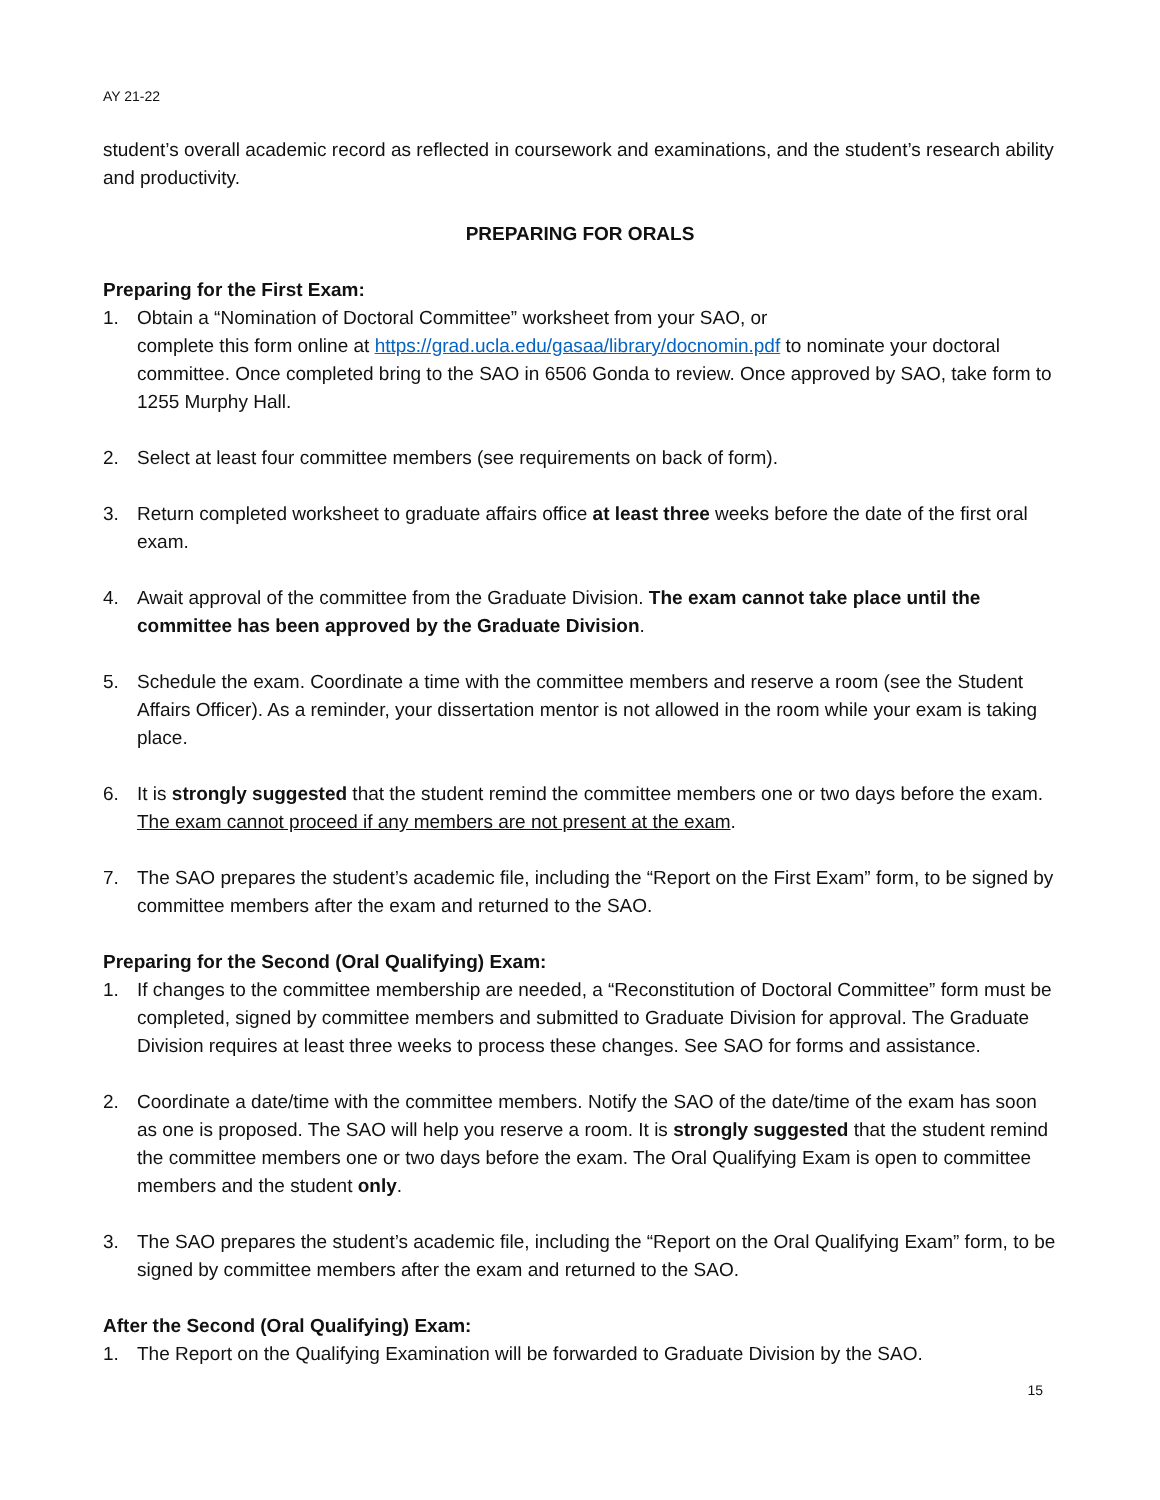AY 21-22
student’s overall academic record as reflected in coursework and examinations, and the student’s research ability and productivity.
PREPARING FOR ORALS
Preparing for the First Exam:
1. Obtain a “Nomination of Doctoral Committee” worksheet from your SAO, or
complete this form online at https://grad.ucla.edu/gasaa/library/docnomin.pdf to nominate your doctoral committee. Once completed bring to the SAO in 6506 Gonda to review. Once approved by SAO, take form to 1255 Murphy Hall.
2. Select at least four committee members (see requirements on back of form).
3. Return completed worksheet to graduate affairs office at least three weeks before the date of the first oral exam.
4. Await approval of the committee from the Graduate Division. The exam cannot take place until the committee has been approved by the Graduate Division.
5. Schedule the exam. Coordinate a time with the committee members and reserve a room (see the Student Affairs Officer). As a reminder, your dissertation mentor is not allowed in the room while your exam is taking place.
6. It is strongly suggested that the student remind the committee members one or two days before the exam. The exam cannot proceed if any members are not present at the exam.
7. The SAO prepares the student’s academic file, including the “Report on the First Exam” form, to be signed by committee members after the exam and returned to the SAO.
Preparing for the Second (Oral Qualifying) Exam:
1. If changes to the committee membership are needed, a “Reconstitution of Doctoral Committee” form must be completed, signed by committee members and submitted to Graduate Division for approval. The Graduate Division requires at least three weeks to process these changes. See SAO for forms and assistance.
2. Coordinate a date/time with the committee members. Notify the SAO of the date/time of the exam has soon as one is proposed. The SAO will help you reserve a room. It is strongly suggested that the student remind the committee members one or two days before the exam. The Oral Qualifying Exam is open to committee members and the student only.
3. The SAO prepares the student’s academic file, including the “Report on the Oral Qualifying Exam” form, to be signed by committee members after the exam and returned to the SAO.
After the Second (Oral Qualifying) Exam:
1. The Report on the Qualifying Examination will be forwarded to Graduate Division by the SAO.
15